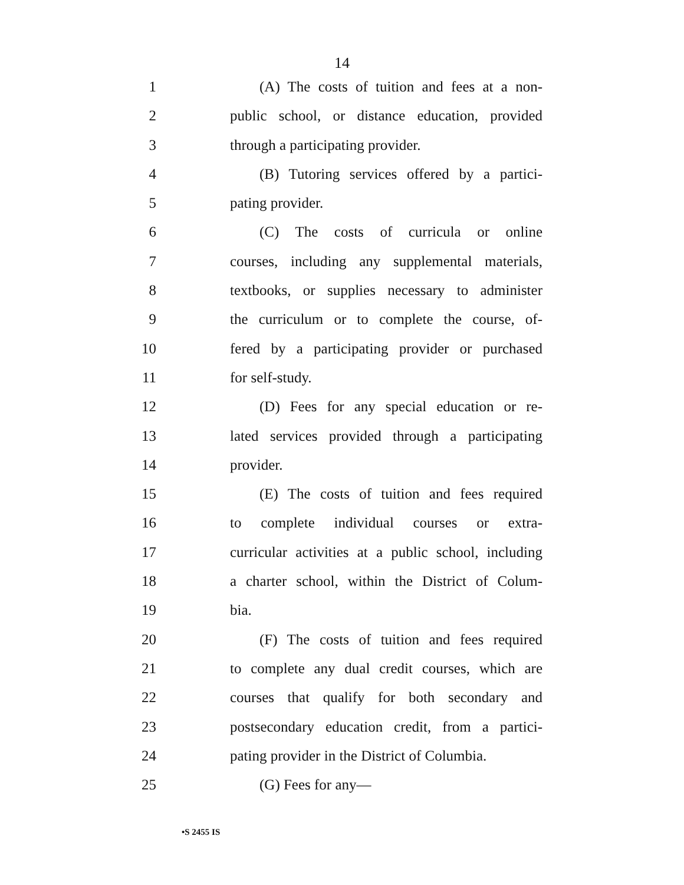14
1 (A) The costs of tuition and fees at a non-
2 public school, or distance education, provided
3 through a participating provider.
4 (B) Tutoring services offered by a partici-
5 pating provider.
6 (C) The costs of curricula or online
7 courses, including any supplemental materials,
8 textbooks, or supplies necessary to administer
9 the curriculum or to complete the course, of-
10 fered by a participating provider or purchased
11 for self-study.
12 (D) Fees for any special education or re-
13 lated services provided through a participating
14 provider.
15 (E) The costs of tuition and fees required
16 to complete individual courses or extra-
17 curricular activities at a public school, including
18 a charter school, within the District of Colum-
19 bia.
20 (F) The costs of tuition and fees required
21 to complete any dual credit courses, which are
22 courses that qualify for both secondary and
23 postsecondary education credit, from a partici-
24 pating provider in the District of Columbia.
25 (G) Fees for any—
•S 2455 IS